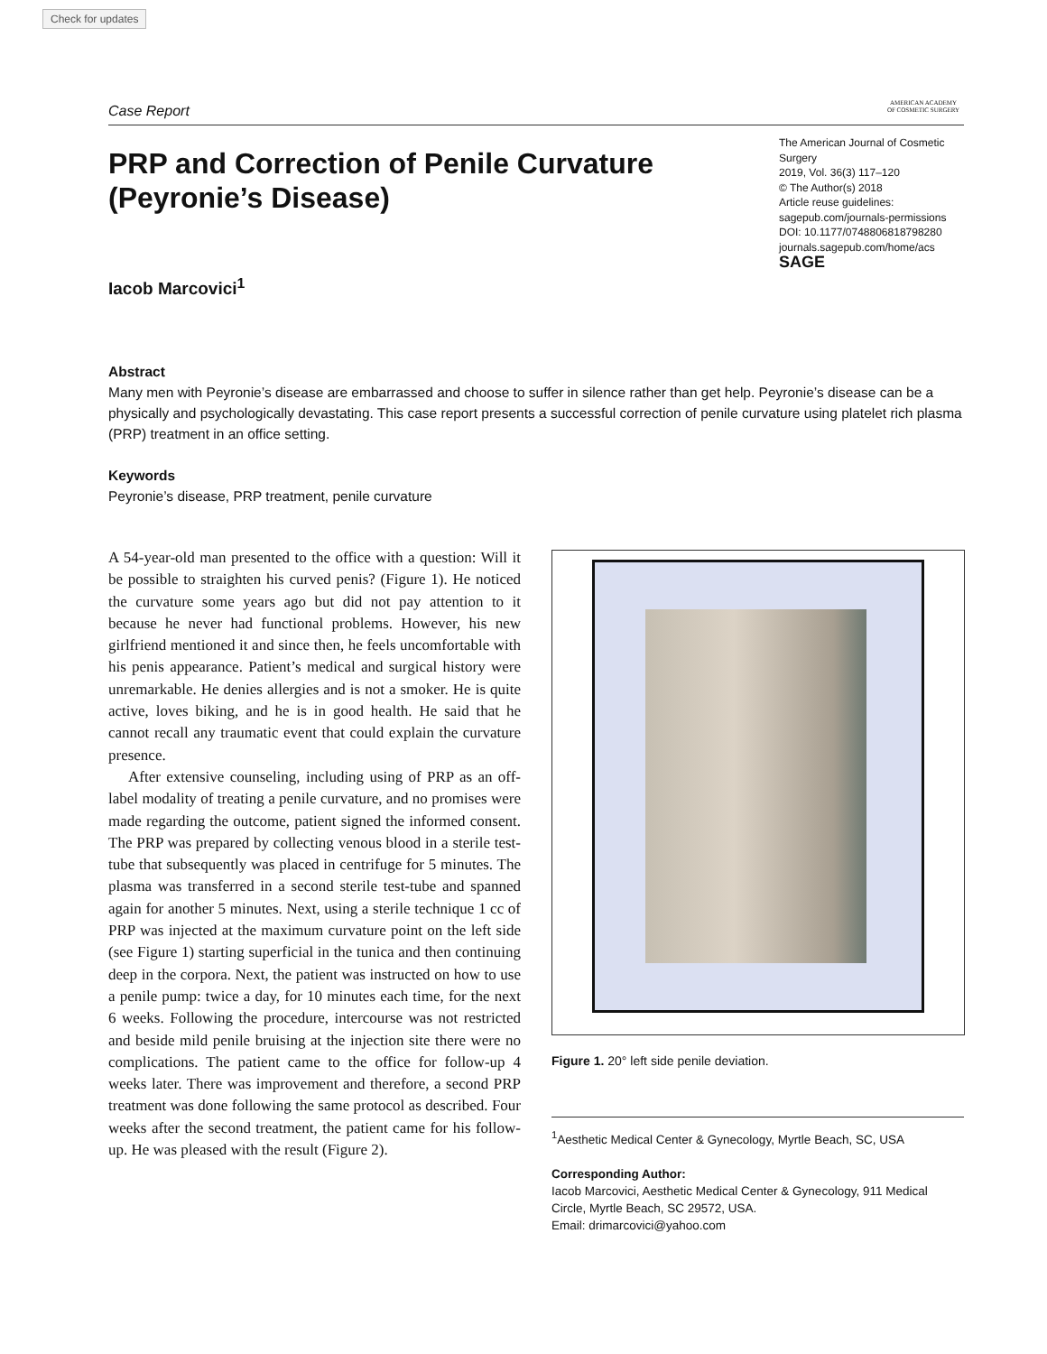Check for updates
Case Report
AMERICAN ACADEMY
OF COSMETIC SURGERY
PRP and Correction of Penile Curvature
(Peyronie’s Disease)
The American Journal of Cosmetic Surgery
2019, Vol. 36(3) 117–120
© The Author(s) 2018
Article reuse guidelines:
sagepub.com/journals-permissions
DOI: 10.1177/0748806818798280
journals.sagepub.com/home/acs
SAGE
Iacob Marcovici<sup>1</sup>
Abstract
Many men with Peyronie’s disease are embarrassed and choose to suffer in silence rather than get help. Peyronie’s disease can be a physically and psychologically devastating. This case report presents a successful correction of penile curvature using platelet rich plasma (PRP) treatment in an office setting.
Keywords
Peyronie’s disease, PRP treatment, penile curvature
A 54-year-old man presented to the office with a question: Will it be possible to straighten his curved penis? (Figure 1). He noticed the curvature some years ago but did not pay attention to it because he never had functional problems. However, his new girlfriend mentioned it and since then, he feels uncomfortable with his penis appearance. Patient’s medical and surgical history were unremarkable. He denies allergies and is not a smoker. He is quite active, loves biking, and he is in good health. He said that he cannot recall any traumatic event that could explain the curvature presence.
After extensive counseling, including using of PRP as an off-label modality of treating a penile curvature, and no promises were made regarding the outcome, patient signed the informed consent. The PRP was prepared by collecting venous blood in a sterile test-tube that subsequently was placed in centrifuge for 5 minutes. The plasma was transferred in a second sterile test-tube and spanned again for another 5 minutes. Next, using a sterile technique 1 cc of PRP was injected at the maximum curvature point on the left side (see Figure 1) starting superficial in the tunica and then continuing deep in the corpora. Next, the patient was instructed on how to use a penile pump: twice a day, for 10 minutes each time, for the next 6 weeks. Following the procedure, intercourse was not restricted and beside mild penile bruising at the injection site there were no complications. The patient came to the office for follow-up 4 weeks later. There was improvement and therefore, a second PRP treatment was done following the same protocol as described. Four weeks after the second treatment, the patient came for his follow-up. He was pleased with the result (Figure 2).
Figure 1. 20° left side penile deviation.
<sup>1</sup> Aesthetic Medical Center & Gynecology, Myrtle Beach, SC, USA
Corresponding Author:
Iacob Marcovici, Aesthetic Medical Center & Gynecology, 911 Medical Circle, Myrtle Beach, SC 29572, USA.
Email: drimarcovici@yahoo.com